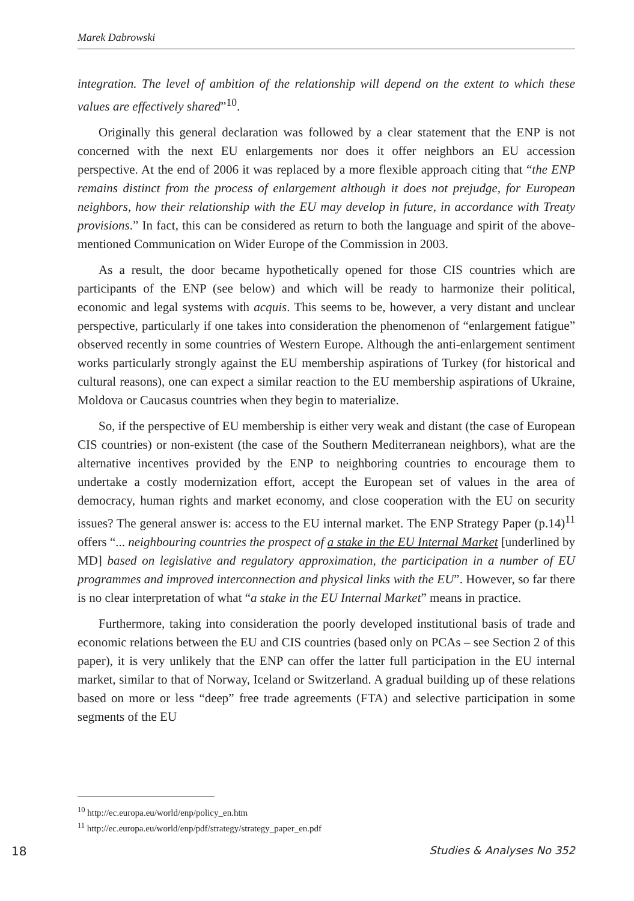Marek Dabrowski
integration. The level of ambition of the relationship will depend on the extent to which these values are effectively shared”<sup>10</sup>.
Originally this general declaration was followed by a clear statement that the ENP is not concerned with the next EU enlargements nor does it offer neighbors an EU accession perspective. At the end of 2006 it was replaced by a more flexible approach citing that “the ENP remains distinct from the process of enlargement although it does not prejudge, for European neighbors, how their relationship with the EU may develop in future, in accordance with Treaty provisions.” In fact, this can be considered as return to both the language and spirit of the above-mentioned Communication on Wider Europe of the Commission in 2003.
As a result, the door became hypothetically opened for those CIS countries which are participants of the ENP (see below) and which will be ready to harmonize their political, economic and legal systems with acquis. This seems to be, however, a very distant and unclear perspective, particularly if one takes into consideration the phenomenon of “enlargement fatigue” observed recently in some countries of Western Europe. Although the anti-enlargement sentiment works particularly strongly against the EU membership aspirations of Turkey (for historical and cultural reasons), one can expect a similar reaction to the EU membership aspirations of Ukraine, Moldova or Caucasus countries when they begin to materialize.
So, if the perspective of EU membership is either very weak and distant (the case of European CIS countries) or non-existent (the case of the Southern Mediterranean neighbors), what are the alternative incentives provided by the ENP to neighboring countries to encourage them to undertake a costly modernization effort, accept the European set of values in the area of democracy, human rights and market economy, and close cooperation with the EU on security issues? The general answer is: access to the EU internal market. The ENP Strategy Paper (p.14)<sup>11</sup> offers “... neighbouring countries the prospect of a stake in the EU Internal Market [underlined by MD] based on legislative and regulatory approximation, the participation in a number of EU programmes and improved interconnection and physical links with the EU”. However, so far there is no clear interpretation of what “a stake in the EU Internal Market” means in practice.
Furthermore, taking into consideration the poorly developed institutional basis of trade and economic relations between the EU and CIS countries (based only on PCAs – see Section 2 of this paper), it is very unlikely that the ENP can offer the latter full participation in the EU internal market, similar to that of Norway, Iceland or Switzerland. A gradual building up of these relations based on more or less “deep” free trade agreements (FTA) and selective participation in some segments of the EU
<sup>10</sup> http://ec.europa.eu/world/enp/policy_en.htm
<sup>11</sup> http://ec.europa.eu/world/enp/pdf/strategy/strategy_paper_en.pdf
18 Studies & Analyses No 352